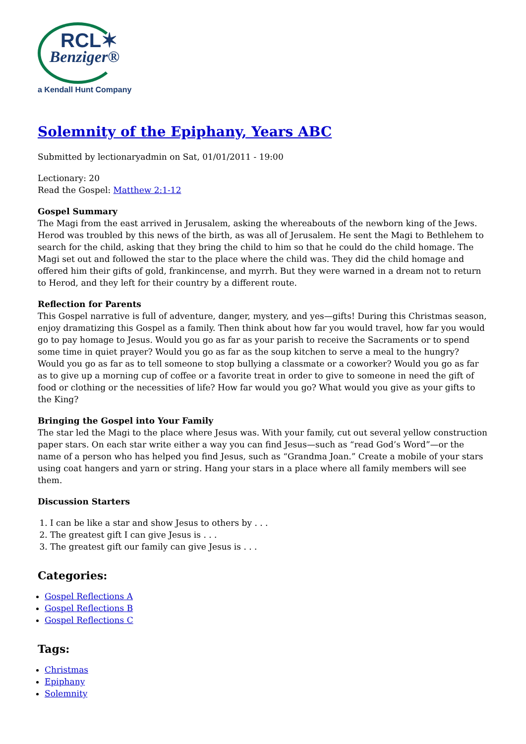RCL✶
Benziger®
a Kendall Hunt Company
Solemnity of the Epiphany, Years ABC
Submitted by lectionaryadmin on Sat, 01/01/2011 - 19:00
Lectionary: 20
Read the Gospel: Matthew 2:1-12
Gospel Summary
The Magi from the east arrived in Jerusalem, asking the whereabouts of the newborn king of the Jews. Herod was troubled by this news of the birth, as was all of Jerusalem. He sent the Magi to Bethlehem to search for the child, asking that they bring the child to him so that he could do the child homage. The Magi set out and followed the star to the place where the child was. They did the child homage and offered him their gifts of gold, frankincense, and myrrh. But they were warned in a dream not to return to Herod, and they left for their country by a different route.
Reflection for Parents
This Gospel narrative is full of adventure, danger, mystery, and yes—gifts! During this Christmas season, enjoy dramatizing this Gospel as a family. Then think about how far you would travel, how far you would go to pay homage to Jesus. Would you go as far as your parish to receive the Sacraments or to spend some time in quiet prayer? Would you go as far as the soup kitchen to serve a meal to the hungry? Would you go as far as to tell someone to stop bullying a classmate or a coworker? Would you go as far as to give up a morning cup of coffee or a favorite treat in order to give to someone in need the gift of food or clothing or the necessities of life? How far would you go? What would you give as your gifts to the King?
Bringing the Gospel into Your Family
The star led the Magi to the place where Jesus was. With your family, cut out several yellow construction paper stars. On each star write either a way you can find Jesus—such as “read God’s Word”—or the name of a person who has helped you find Jesus, such as “Grandma Joan.” Create a mobile of your stars using coat hangers and yarn or string. Hang your stars in a place where all family members will see them.
Discussion Starters
1. I can be like a star and show Jesus to others by . . .
2. The greatest gift I can give Jesus is . . .
3. The greatest gift our family can give Jesus is . . .
Categories:
Gospel Reflections A
Gospel Reflections B
Gospel Reflections C
Tags:
Christmas
Epiphany
Solemnity